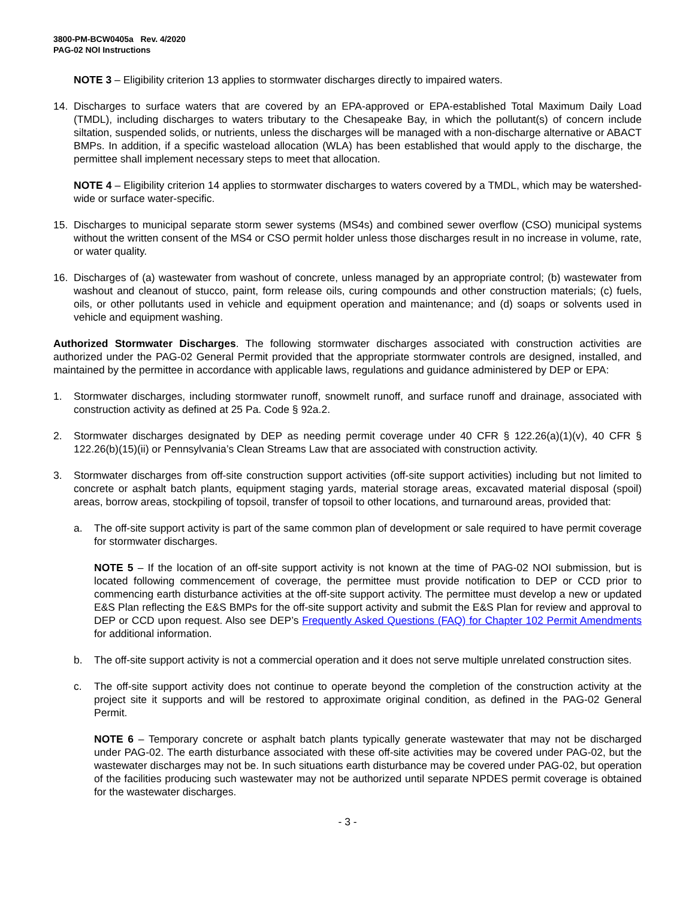3800-PM-BCW0405a Rev. 4/2020
PAG-02 NOI Instructions
NOTE 3 – Eligibility criterion 13 applies to stormwater discharges directly to impaired waters.
14. Discharges to surface waters that are covered by an EPA-approved or EPA-established Total Maximum Daily Load (TMDL), including discharges to waters tributary to the Chesapeake Bay, in which the pollutant(s) of concern include siltation, suspended solids, or nutrients, unless the discharges will be managed with a non-discharge alternative or ABACT BMPs. In addition, if a specific wasteload allocation (WLA) has been established that would apply to the discharge, the permittee shall implement necessary steps to meet that allocation.
NOTE 4 – Eligibility criterion 14 applies to stormwater discharges to waters covered by a TMDL, which may be watershed-wide or surface water-specific.
15. Discharges to municipal separate storm sewer systems (MS4s) and combined sewer overflow (CSO) municipal systems without the written consent of the MS4 or CSO permit holder unless those discharges result in no increase in volume, rate, or water quality.
16. Discharges of (a) wastewater from washout of concrete, unless managed by an appropriate control; (b) wastewater from washout and cleanout of stucco, paint, form release oils, curing compounds and other construction materials; (c) fuels, oils, or other pollutants used in vehicle and equipment operation and maintenance; and (d) soaps or solvents used in vehicle and equipment washing.
Authorized Stormwater Discharges. The following stormwater discharges associated with construction activities are authorized under the PAG-02 General Permit provided that the appropriate stormwater controls are designed, installed, and maintained by the permittee in accordance with applicable laws, regulations and guidance administered by DEP or EPA:
1. Stormwater discharges, including stormwater runoff, snowmelt runoff, and surface runoff and drainage, associated with construction activity as defined at 25 Pa. Code § 92a.2.
2. Stormwater discharges designated by DEP as needing permit coverage under 40 CFR § 122.26(a)(1)(v), 40 CFR § 122.26(b)(15)(ii) or Pennsylvania’s Clean Streams Law that are associated with construction activity.
3. Stormwater discharges from off-site construction support activities (off-site support activities) including but not limited to concrete or asphalt batch plants, equipment staging yards, material storage areas, excavated material disposal (spoil) areas, borrow areas, stockpiling of topsoil, transfer of topsoil to other locations, and turnaround areas, provided that:
a. The off-site support activity is part of the same common plan of development or sale required to have permit coverage for stormwater discharges.
NOTE 5 – If the location of an off-site support activity is not known at the time of PAG-02 NOI submission, but is located following commencement of coverage, the permittee must provide notification to DEP or CCD prior to commencing earth disturbance activities at the off-site support activity. The permittee must develop a new or updated E&S Plan reflecting the E&S BMPs for the off-site support activity and submit the E&S Plan for review and approval to DEP or CCD upon request. Also see DEP’s Frequently Asked Questions (FAQ) for Chapter 102 Permit Amendments for additional information.
b. The off-site support activity is not a commercial operation and it does not serve multiple unrelated construction sites.
c. The off-site support activity does not continue to operate beyond the completion of the construction activity at the project site it supports and will be restored to approximate original condition, as defined in the PAG-02 General Permit.
NOTE 6 – Temporary concrete or asphalt batch plants typically generate wastewater that may not be discharged under PAG-02. The earth disturbance associated with these off-site activities may be covered under PAG-02, but the wastewater discharges may not be. In such situations earth disturbance may be covered under PAG-02, but operation of the facilities producing such wastewater may not be authorized until separate NPDES permit coverage is obtained for the wastewater discharges.
- 3 -